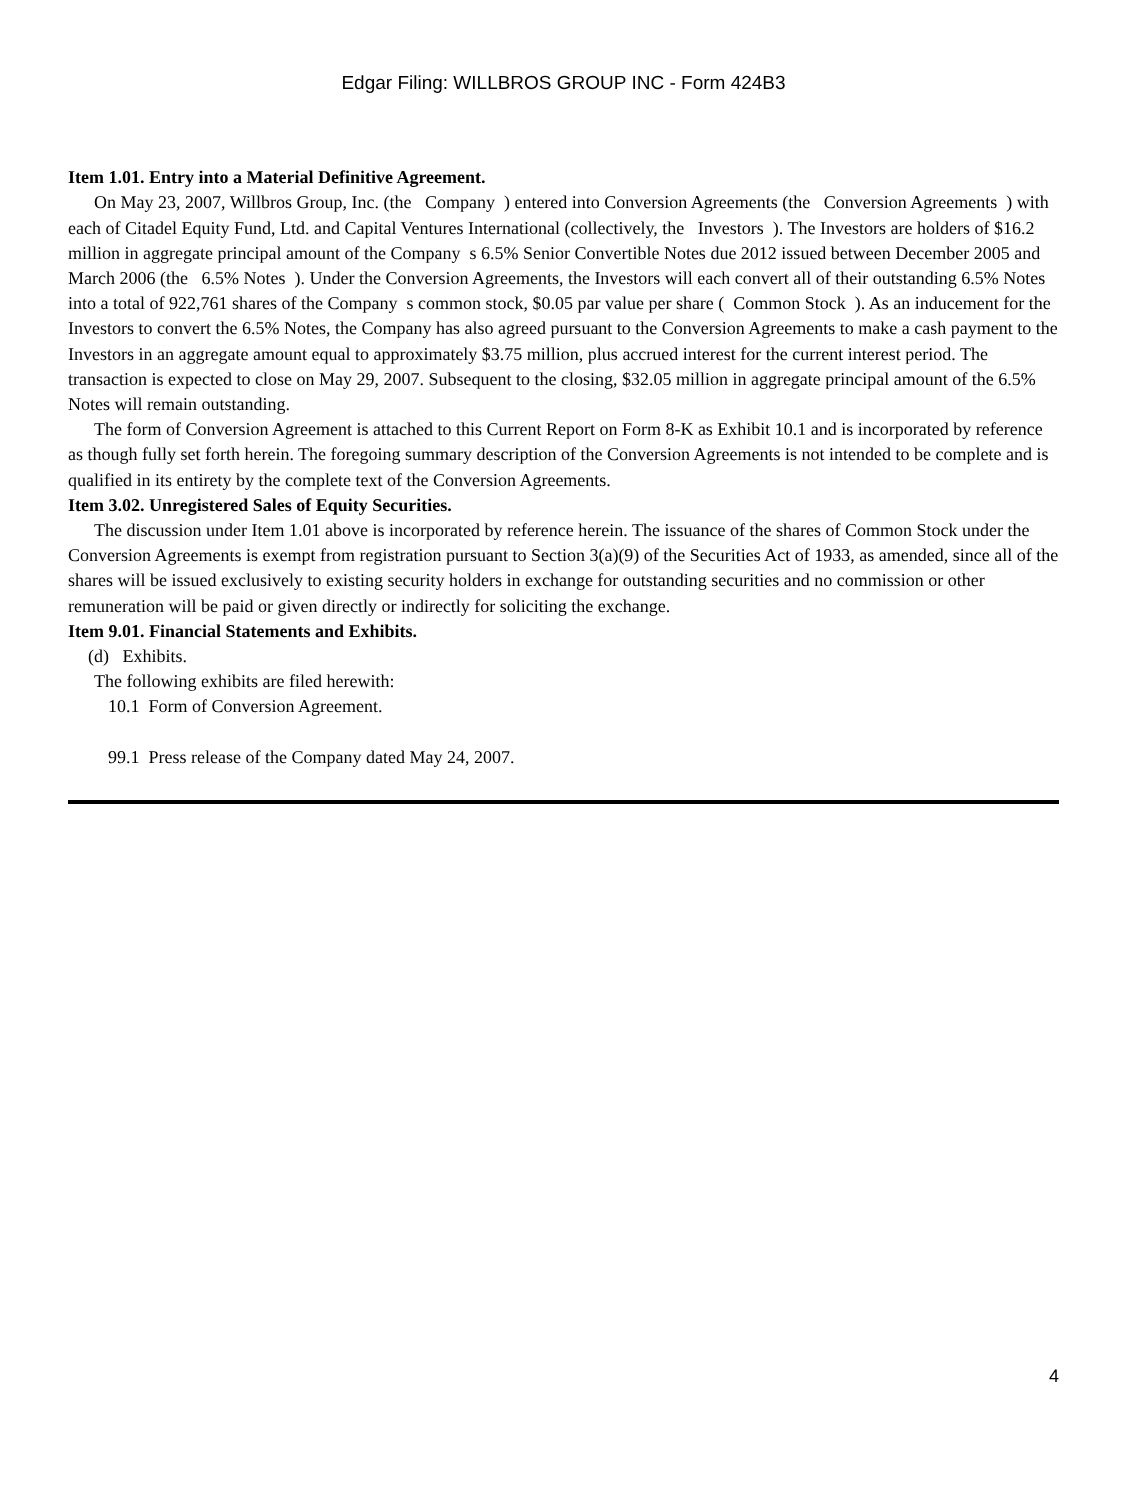Edgar Filing: WILLBROS GROUP INC - Form 424B3
Item 1.01. Entry into a Material Definitive Agreement.
On May 23, 2007, Willbros Group, Inc. (the Company ) entered into Conversion Agreements (the Conversion Agreements ) with each of Citadel Equity Fund, Ltd. and Capital Ventures International (collectively, the Investors ). The Investors are holders of $16.2 million in aggregate principal amount of the Company s 6.5% Senior Convertible Notes due 2012 issued between December 2005 and March 2006 (the 6.5% Notes ). Under the Conversion Agreements, the Investors will each convert all of their outstanding 6.5% Notes into a total of 922,761 shares of the Company s common stock, $0.05 par value per share ( Common Stock ). As an inducement for the Investors to convert the 6.5% Notes, the Company has also agreed pursuant to the Conversion Agreements to make a cash payment to the Investors in an aggregate amount equal to approximately $3.75 million, plus accrued interest for the current interest period. The transaction is expected to close on May 29, 2007. Subsequent to the closing, $32.05 million in aggregate principal amount of the 6.5% Notes will remain outstanding.
The form of Conversion Agreement is attached to this Current Report on Form 8-K as Exhibit 10.1 and is incorporated by reference as though fully set forth herein. The foregoing summary description of the Conversion Agreements is not intended to be complete and is qualified in its entirety by the complete text of the Conversion Agreements.
Item 3.02. Unregistered Sales of Equity Securities.
The discussion under Item 1.01 above is incorporated by reference herein. The issuance of the shares of Common Stock under the Conversion Agreements is exempt from registration pursuant to Section 3(a)(9) of the Securities Act of 1933, as amended, since all of the shares will be issued exclusively to existing security holders in exchange for outstanding securities and no commission or other remuneration will be paid or given directly or indirectly for soliciting the exchange.
Item 9.01. Financial Statements and Exhibits.
(d) Exhibits.
The following exhibits are filed herewith:
10.1 Form of Conversion Agreement.
99.1 Press release of the Company dated May 24, 2007.
4